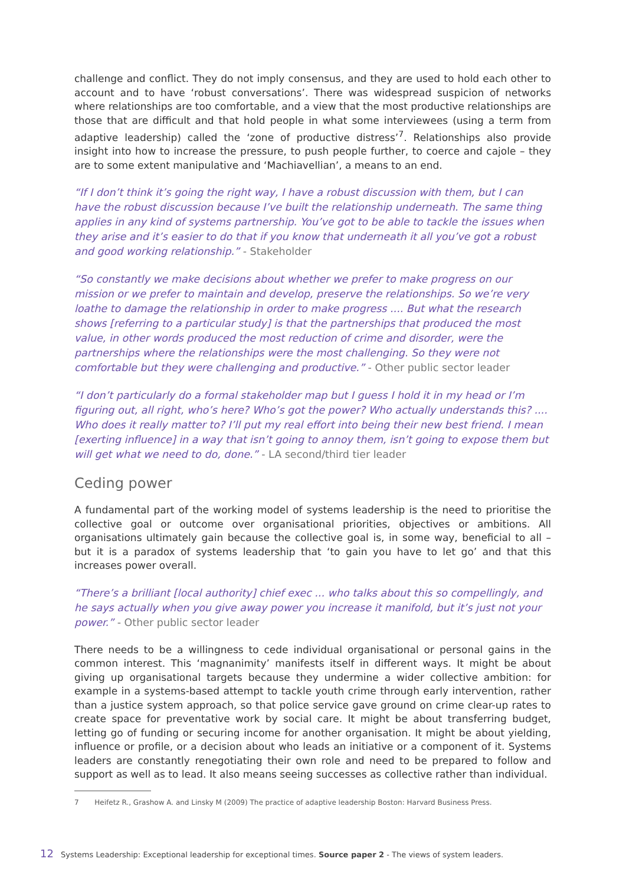challenge and conflict. They do not imply consensus, and they are used to hold each other to account and to have ‘robust conversations’. There was widespread suspicion of networks where relationships are too comfortable, and a view that the most productive relationships are those that are difficult and that hold people in what some interviewees (using a term from adaptive leadership) called the ‘zone of productive distress’<sup>7</sup>. Relationships also provide insight into how to increase the pressure, to push people further, to coerce and cajole – they are to some extent manipulative and ‘Machiavellian’, a means to an end.
“If I don’t think it’s going the right way, I have a robust discussion with them, but I can have the robust discussion because I’ve built the relationship underneath. The same thing applies in any kind of systems partnership. You’ve got to be able to tackle the issues when they arise and it’s easier to do that if you know that underneath it all you’ve got a robust and good working relationship.” - Stakeholder
“So constantly we make decisions about whether we prefer to make progress on our mission or we prefer to maintain and develop, preserve the relationships. So we’re very loathe to damage the relationship in order to make progress .... But what the research shows [referring to a particular study] is that the partnerships that produced the most value, in other words produced the most reduction of crime and disorder, were the partnerships where the relationships were the most challenging. So they were not comfortable but they were challenging and productive.” - Other public sector leader
“I don’t particularly do a formal stakeholder map but I guess I hold it in my head or I’m figuring out, all right, who’s here? Who’s got the power? Who actually understands this? .... Who does it really matter to? I’ll put my real effort into being their new best friend. I mean [exerting influence] in a way that isn’t going to annoy them, isn’t going to expose them but will get what we need to do, done.” - LA second/third tier leader
Ceding power
A fundamental part of the working model of systems leadership is the need to prioritise the collective goal or outcome over organisational priorities, objectives or ambitions. All organisations ultimately gain because the collective goal is, in some way, beneficial to all – but it is a paradox of systems leadership that ‘to gain you have to let go’ and that this increases power overall.
“There’s a brilliant [local authority] chief exec ... who talks about this so compellingly, and he says actually when you give away power you increase it manifold, but it’s just not your power.” - Other public sector leader
There needs to be a willingness to cede individual organisational or personal gains in the common interest. This ‘magnanimity’ manifests itself in different ways. It might be about giving up organisational targets because they undermine a wider collective ambition: for example in a systems-based attempt to tackle youth crime through early intervention, rather than a justice system approach, so that police service gave ground on crime clear-up rates to create space for preventative work by social care. It might be about transferring budget, letting go of funding or securing income for another organisation. It might be about yielding, influence or profile, or a decision about who leads an initiative or a component of it. Systems leaders are constantly renegotiating their own role and need to be prepared to follow and support as well as to lead. It also means seeing successes as collective rather than individual.
7 Heifetz R., Grashow A. and Linsky M (2009) The practice of adaptive leadership Boston: Harvard Business Press.
12 Systems Leadership: Exceptional leadership for exceptional times. Source paper 2 - The views of system leaders.